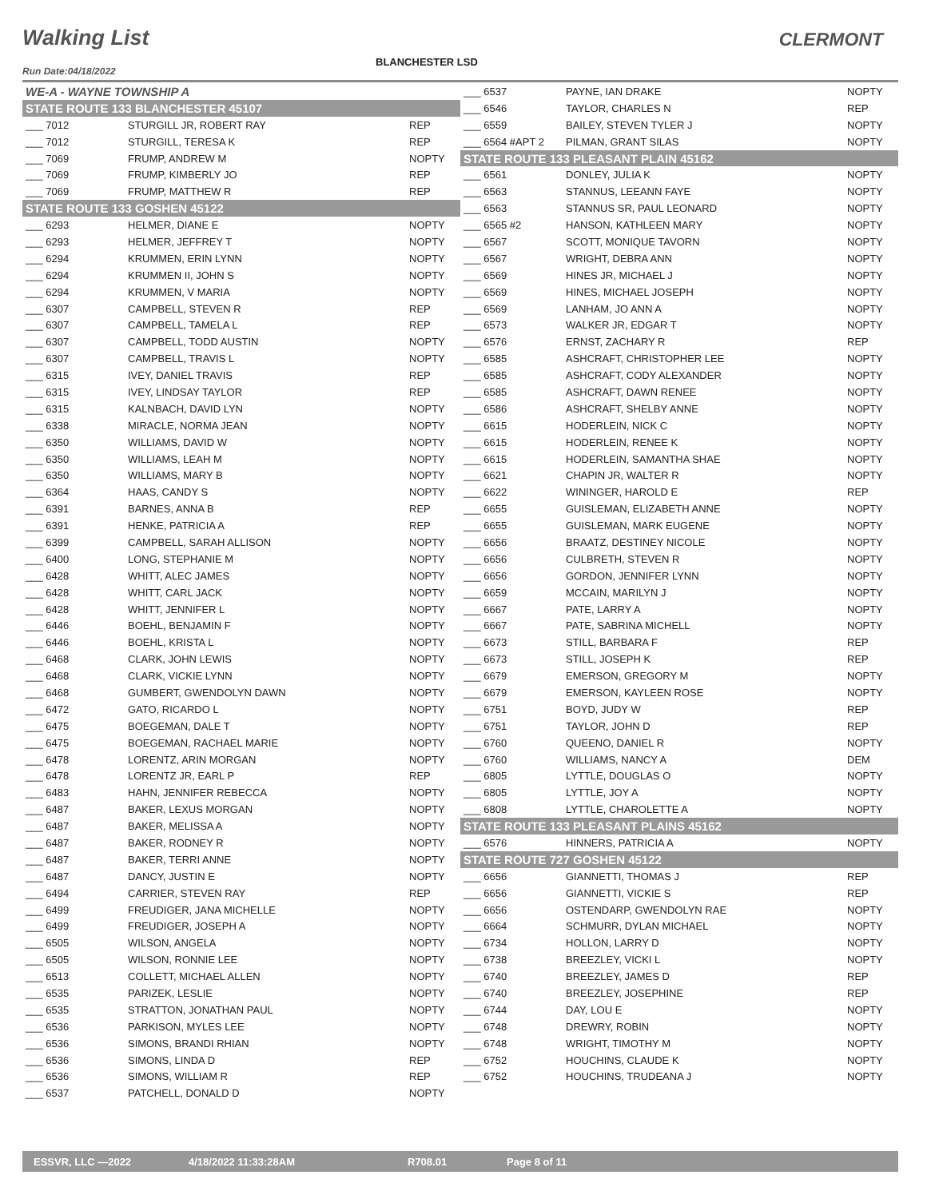Walking List CLERMONT
BLANCHESTER LSD
Run Date:04/18/2022
| WE-A - WAYNE TOWNSHIP A | | |
| STATE ROUTE 133 BLANCHESTER 45107 | | |
| ___ 7012 | STURGILL JR, ROBERT RAY | REP |
| ___ 7012 | STURGILL, TERESA K | REP |
| ___ 7069 | FRUMP, ANDREW M | NOPTY |
| ___ 7069 | FRUMP, KIMBERLY JO | REP |
| ___ 7069 | FRUMP, MATTHEW R | REP |
| STATE ROUTE 133 GOSHEN 45122 | | |
| ___ 6293 | HELMER, DIANE E | NOPTY |
| ___ 6293 | HELMER, JEFFREY T | NOPTY |
| ___ 6294 | KRUMMEN, ERIN LYNN | NOPTY |
| ___ 6294 | KRUMMEN II, JOHN S | NOPTY |
| ___ 6294 | KRUMMEN, V MARIA | NOPTY |
| ___ 6307 | CAMPBELL, STEVEN R | REP |
| ___ 6307 | CAMPBELL, TAMELA L | REP |
| ___ 6307 | CAMPBELL, TODD AUSTIN | NOPTY |
| ___ 6307 | CAMPBELL, TRAVIS L | NOPTY |
| ___ 6315 | IVEY, DANIEL TRAVIS | REP |
| ___ 6315 | IVEY, LINDSAY TAYLOR | REP |
| ___ 6315 | KALNBACH, DAVID LYN | NOPTY |
| ___ 6338 | MIRACLE, NORMA JEAN | NOPTY |
| ___ 6350 | WILLIAMS, DAVID W | NOPTY |
| ___ 6350 | WILLIAMS, LEAH M | NOPTY |
| ___ 6350 | WILLIAMS, MARY B | NOPTY |
| ___ 6364 | HAAS, CANDY S | NOPTY |
| ___ 6391 | BARNES, ANNA B | REP |
| ___ 6391 | HENKE, PATRICIA A | REP |
| ___ 6399 | CAMPBELL, SARAH ALLISON | NOPTY |
| ___ 6400 | LONG, STEPHANIE M | NOPTY |
| ___ 6428 | WHITT, ALEC JAMES | NOPTY |
| ___ 6428 | WHITT, CARL JACK | NOPTY |
| ___ 6428 | WHITT, JENNIFER L | NOPTY |
| ___ 6446 | BOEHL, BENJAMIN F | NOPTY |
| ___ 6446 | BOEHL, KRISTA L | NOPTY |
| ___ 6468 | CLARK, JOHN LEWIS | NOPTY |
| ___ 6468 | CLARK, VICKIE LYNN | NOPTY |
| ___ 6468 | GUMBERT, GWENDOLYN DAWN | NOPTY |
| ___ 6472 | GATO, RICARDO L | NOPTY |
| ___ 6475 | BOEGEMAN, DALE T | NOPTY |
| ___ 6475 | BOEGEMAN, RACHAEL MARIE | NOPTY |
| ___ 6478 | LORENTZ, ARIN MORGAN | NOPTY |
| ___ 6478 | LORENTZ JR, EARL P | REP |
| ___ 6483 | HAHN, JENNIFER REBECCA | NOPTY |
| ___ 6487 | BAKER, LEXUS MORGAN | NOPTY |
| ___ 6487 | BAKER, MELISSA A | NOPTY |
| ___ 6487 | BAKER, RODNEY R | NOPTY |
| ___ 6487 | BAKER, TERRI ANNE | NOPTY |
| ___ 6487 | DANCY, JUSTIN E | NOPTY |
| ___ 6494 | CARRIER, STEVEN RAY | REP |
| ___ 6499 | FREUDIGER, JANA MICHELLE | NOPTY |
| ___ 6499 | FREUDIGER, JOSEPH A | NOPTY |
| ___ 6505 | WILSON, ANGELA | NOPTY |
| ___ 6505 | WILSON, RONNIE LEE | NOPTY |
| ___ 6513 | COLLETT, MICHAEL ALLEN | NOPTY |
| ___ 6535 | PARIZEK, LESLIE | NOPTY |
| ___ 6535 | STRATTON, JONATHAN PAUL | NOPTY |
| ___ 6536 | PARKISON, MYLES LEE | NOPTY |
| ___ 6536 | SIMONS, BRANDI RHIAN | NOPTY |
| ___ 6536 | SIMONS, LINDA D | REP |
| ___ 6536 | SIMONS, WILLIAM R | REP |
| ___ 6537 | PATCHELL, DONALD D | NOPTY |
| ___ 6537 | PAYNE, IAN DRAKE | NOPTY |
| ___ 6546 | TAYLOR, CHARLES N | REP |
| ___ 6559 | BAILEY, STEVEN TYLER J | NOPTY |
| ___ 6564 #APT 2 | PILMAN, GRANT SILAS | NOPTY |
| STATE ROUTE 133 PLEASANT PLAIN 45162 | | |
| ___ 6561 | DONLEY, JULIA K | NOPTY |
| ___ 6563 | STANNUS, LEEANN FAYE | NOPTY |
| ___ 6563 | STANNUS SR, PAUL LEONARD | NOPTY |
| ___ 6565 #2 | HANSON, KATHLEEN MARY | NOPTY |
| ___ 6567 | SCOTT, MONIQUE TAVORN | NOPTY |
| ___ 6567 | WRIGHT, DEBRA ANN | NOPTY |
| ___ 6569 | HINES JR, MICHAEL J | NOPTY |
| ___ 6569 | HINES, MICHAEL JOSEPH | NOPTY |
| ___ 6569 | LANHAM, JO ANN A | NOPTY |
| ___ 6573 | WALKER JR, EDGAR T | NOPTY |
| ___ 6576 | ERNST, ZACHARY R | REP |
| ___ 6585 | ASHCRAFT, CHRISTOPHER LEE | NOPTY |
| ___ 6585 | ASHCRAFT, CODY ALEXANDER | NOPTY |
| ___ 6585 | ASHCRAFT, DAWN RENEE | NOPTY |
| ___ 6586 | ASHCRAFT, SHELBY ANNE | NOPTY |
| ___ 6615 | HODERLEIN, NICK C | NOPTY |
| ___ 6615 | HODERLEIN, RENEE K | NOPTY |
| ___ 6615 | HODERLEIN, SAMANTHA SHAE | NOPTY |
| ___ 6621 | CHAPIN JR, WALTER R | NOPTY |
| ___ 6622 | WININGER, HAROLD E | REP |
| ___ 6655 | GUISLEMAN, ELIZABETH ANNE | NOPTY |
| ___ 6655 | GUISLEMAN, MARK EUGENE | NOPTY |
| ___ 6656 | BRAATZ, DESTINEY NICOLE | NOPTY |
| ___ 6656 | CULBRETH, STEVEN R | NOPTY |
| ___ 6656 | GORDON, JENNIFER LYNN | NOPTY |
| ___ 6659 | MCCAIN, MARILYN J | NOPTY |
| ___ 6667 | PATE, LARRY A | NOPTY |
| ___ 6667 | PATE, SABRINA MICHELL | NOPTY |
| ___ 6673 | STILL, BARBARA F | REP |
| ___ 6673 | STILL, JOSEPH K | REP |
| ___ 6679 | EMERSON, GREGORY M | NOPTY |
| ___ 6679 | EMERSON, KAYLEEN ROSE | NOPTY |
| ___ 6751 | BOYD, JUDY W | REP |
| ___ 6751 | TAYLOR, JOHN D | REP |
| ___ 6760 | QUEENO, DANIEL R | NOPTY |
| ___ 6760 | WILLIAMS, NANCY A | DEM |
| ___ 6805 | LYTTLE, DOUGLAS O | NOPTY |
| ___ 6805 | LYTTLE, JOY A | NOPTY |
| ___ 6808 | LYTTLE, CHAROLETTE A | NOPTY |
| STATE ROUTE 133 PLEASANT PLAINS 45162 | | |
| ___ 6576 | HINNERS, PATRICIA A | NOPTY |
| STATE ROUTE 727 GOSHEN 45122 | | |
| ___ 6656 | GIANNETTI, THOMAS J | REP |
| ___ 6656 | GIANNETTI, VICKIE S | REP |
| ___ 6656 | OSTENDARP, GWENDOLYN RAE | NOPTY |
| ___ 6664 | SCHMURR, DYLAN MICHAEL | NOPTY |
| ___ 6734 | HOLLON, LARRY D | NOPTY |
| ___ 6738 | BREEZLEY, VICKI L | NOPTY |
| ___ 6740 | BREEZLEY, JAMES D | REP |
| ___ 6740 | BREEZLEY, JOSEPHINE | REP |
| ___ 6744 | DAY, LOU E | NOPTY |
| ___ 6748 | DREWRY, ROBIN | NOPTY |
| ___ 6748 | WRIGHT, TIMOTHY M | NOPTY |
| ___ 6752 | HOUCHINS, CLAUDE K | NOPTY |
| ___ 6752 | HOUCHINS, TRUDEANA J | NOPTY |
ESSVR, LLC —2022 4/18/2022 11:33:28AM R708.01 Page 8 of 11